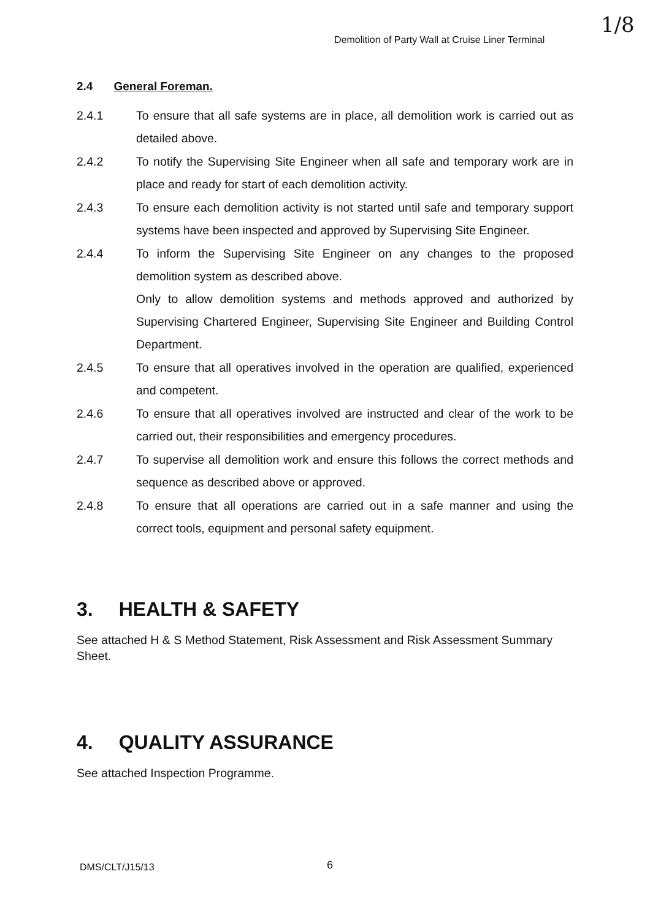Demolition of Party Wall at Cruise Liner Terminal
1/8
2.4 General Foreman.
2.4.1 To ensure that all safe systems are in place, all demolition work is carried out as detailed above.
2.4.2 To notify the Supervising Site Engineer when all safe and temporary work are in place and ready for start of each demolition activity.
2.4.3 To ensure each demolition activity is not started until safe and temporary support systems have been inspected and approved by Supervising Site Engineer.
2.4.4 To inform the Supervising Site Engineer on any changes to the proposed demolition system as described above.
Only to allow demolition systems and methods approved and authorized by Supervising Chartered Engineer, Supervising Site Engineer and Building Control Department.
2.4.5 To ensure that all operatives involved in the operation are qualified, experienced and competent.
2.4.6 To ensure that all operatives involved are instructed and clear of the work to be carried out, their responsibilities and emergency procedures.
2.4.7 To supervise all demolition work and ensure this follows the correct methods and sequence as described above or approved.
2.4.8 To ensure that all operations are carried out in a safe manner and using the correct tools, equipment and personal safety equipment.
3. HEALTH & SAFETY
See attached H & S Method Statement, Risk Assessment and Risk Assessment Summary Sheet.
4. QUALITY ASSURANCE
See attached Inspection Programme.
DMS/CLT/J15/13 6